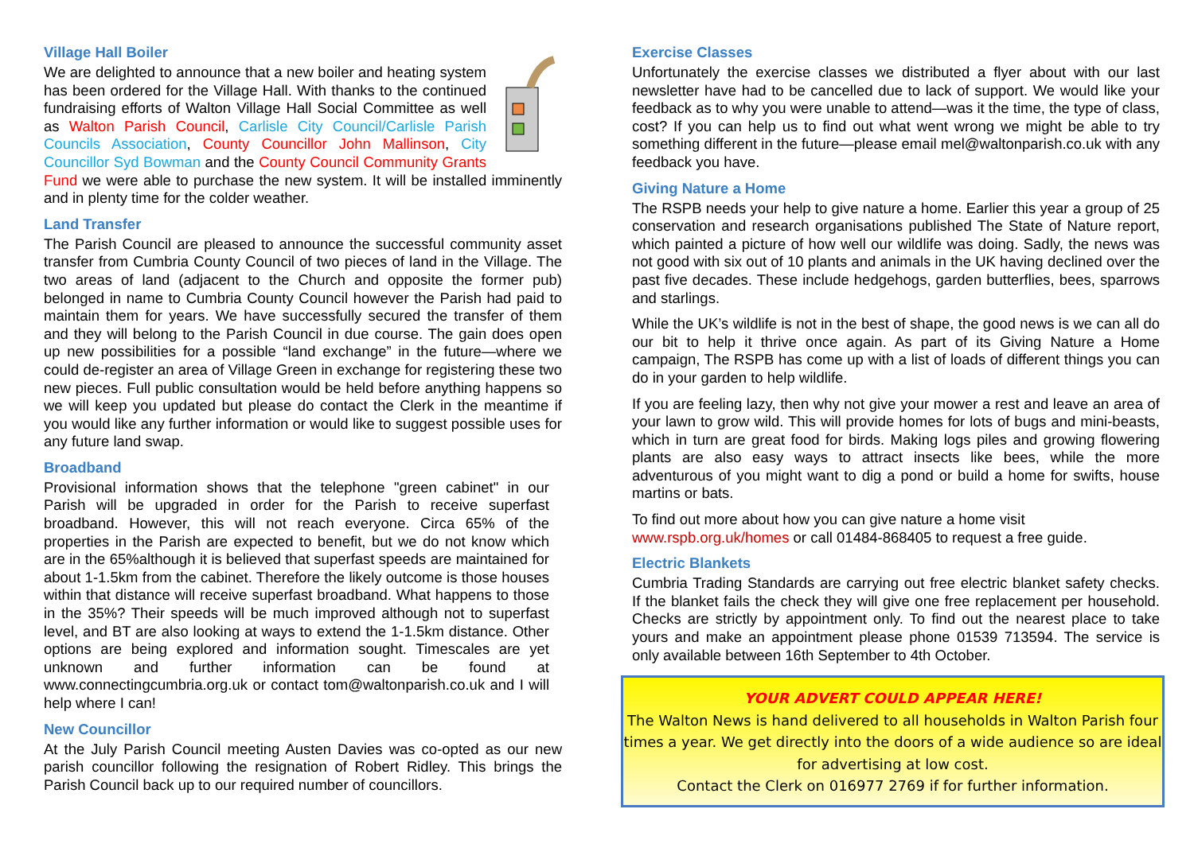Village Hall Boiler
We are delighted to announce that a new boiler and heating system has been ordered for the Village Hall. With thanks to the continued fundraising efforts of Walton Village Hall Social Committee as well as Walton Parish Council, Carlisle City Council/Carlisle Parish Councils Association, County Councillor John Mallinson, City Councillor Syd Bowman and the County Council Community Grants Fund we were able to purchase the new system. It will be installed imminently and in plenty time for the colder weather.
Land Transfer
The Parish Council are pleased to announce the successful community asset transfer from Cumbria County Council of two pieces of land in the Village. The two areas of land (adjacent to the Church and opposite the former pub) belonged in name to Cumbria County Council however the Parish had paid to maintain them for years. We have successfully secured the transfer of them and they will belong to the Parish Council in due course. The gain does open up new possibilities for a possible “land exchange” in the future—where we could de-register an area of Village Green in exchange for registering these two new pieces. Full public consultation would be held before anything happens so we will keep you updated but please do contact the Clerk in the meantime if you would like any further information or would like to suggest possible uses for any future land swap.
Broadband
Provisional information shows that the telephone "green cabinet" in our Parish will be upgraded in order for the Parish to receive superfast broadband. However, this will not reach everyone. Circa 65% of the properties in the Parish are expected to benefit, but we do not know which are in the 65%although it is believed that superfast speeds are maintained for about 1-1.5km from the cabinet. Therefore the likely outcome is those houses within that distance will receive superfast broadband. What happens to those in the 35%? Their speeds will be much improved although not to superfast level, and BT are also looking at ways to extend the 1-1.5km distance. Other options are being explored and information sought. Timescales are yet unknown and further information can be found at www.connectingcumbria.org.uk or contact tom@waltonparish.co.uk and I will help where I can!
New Councillor
At the July Parish Council meeting Austen Davies was co-opted as our new parish councillor following the resignation of Robert Ridley. This brings the Parish Council back up to our required number of councillors.
Exercise Classes
Unfortunately the exercise classes we distributed a flyer about with our last newsletter have had to be cancelled due to lack of support. We would like your feedback as to why you were unable to attend—was it the time, the type of class, cost? If you can help us to find out what went wrong we might be able to try something different in the future—please email mel@waltonparish.co.uk with any feedback you have.
Giving Nature a Home
The RSPB needs your help to give nature a home. Earlier this year a group of 25 conservation and research organisations published The State of Nature report, which painted a picture of how well our wildlife was doing. Sadly, the news was not good with six out of 10 plants and animals in the UK having declined over the past five decades. These include hedgehogs, garden butterflies, bees, sparrows and starlings.
While the UK’s wildlife is not in the best of shape, the good news is we can all do our bit to help it thrive once again. As part of its Giving Nature a Home campaign, The RSPB has come up with a list of loads of different things you can do in your garden to help wildlife.
If you are feeling lazy, then why not give your mower a rest and leave an area of your lawn to grow wild. This will provide homes for lots of bugs and mini-beasts, which in turn are great food for birds. Making logs piles and growing flowering plants are also easy ways to attract insects like bees, while the more adventurous of you might want to dig a pond or build a home for swifts, house martins or bats.
To find out more about how you can give nature a home visit
www.rspb.org.uk/homes or call 01484-868405 to request a free guide.
Electric Blankets
Cumbria Trading Standards are carrying out free electric blanket safety checks. If the blanket fails the check they will give one free replacement per household. Checks are strictly by appointment only. To find out the nearest place to take yours and make an appointment please phone 01539 713594. The service is only available between 16th September to 4th October.
YOUR ADVERT COULD APPEAR HERE!
The Walton News is hand delivered to all households in Walton Parish four times a year. We get directly into the doors of a wide audience so are ideal for advertising at low cost.
Contact the Clerk on 016977 2769 if for further information.